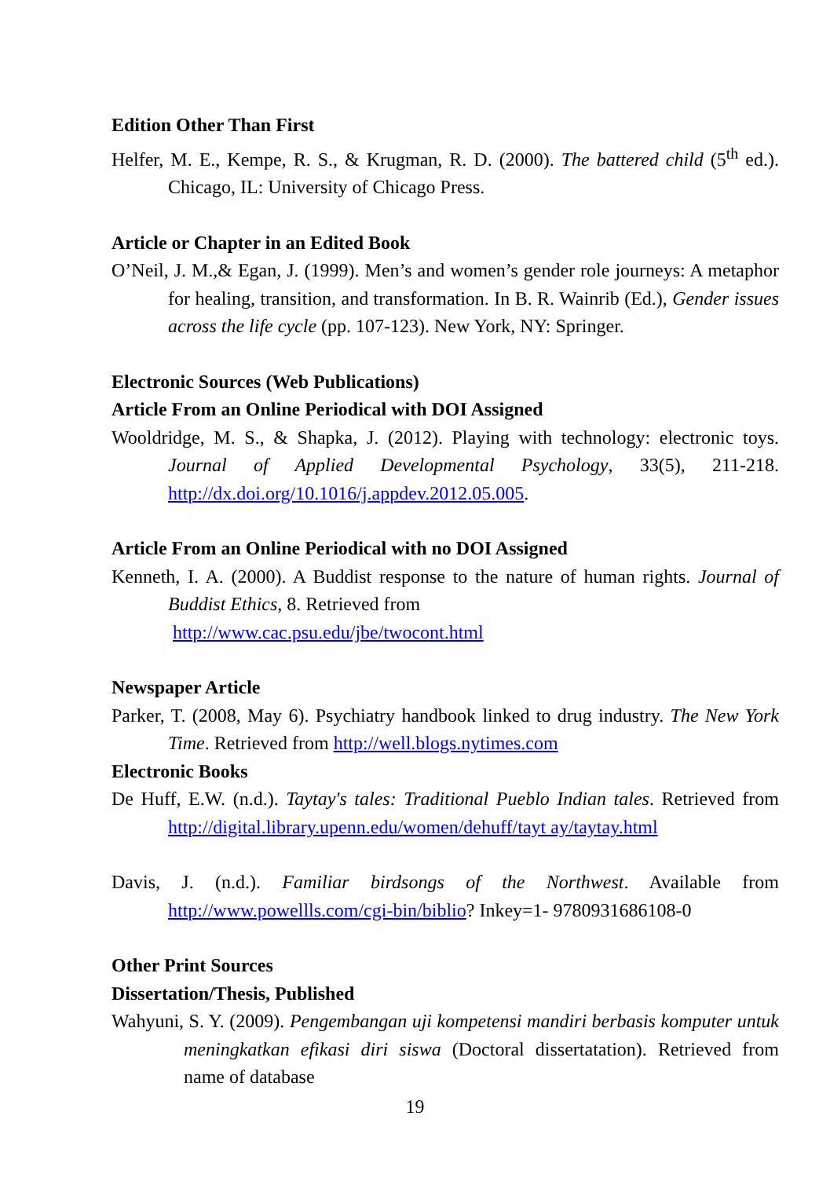Edition Other Than First
Helfer, M. E., Kempe, R. S., & Krugman, R. D. (2000). The battered child (5<sup>th</sup> ed.). Chicago, IL: University of Chicago Press.
Article or Chapter in an Edited Book
O’Neil, J. M.,& Egan, J. (1999). Men’s and women’s gender role journeys: A metaphor for healing, transition, and transformation. In B. R. Wainrib (Ed.), Gender issues across the life cycle (pp. 107-123). New York, NY: Springer.
Electronic Sources (Web Publications)
Article From an Online Periodical with DOI Assigned
Wooldridge, M. S., & Shapka, J. (2012). Playing with technology: electronic toys. Journal of Applied Developmental Psychology, 33(5), 211-218. http://dx.doi.org/10.1016/j.appdev.2012.05.005.
Article From an Online Periodical with no DOI Assigned
Kenneth, I. A. (2000). A Buddist response to the nature of human rights. Journal of Buddist Ethics, 8. Retrieved from
http://www.cac.psu.edu/jbe/twocont.html
Newspaper Article
Parker, T. (2008, May 6). Psychiatry handbook linked to drug industry. The New York Time. Retrieved from http://well.blogs.nytimes.com
Electronic Books
De Huff, E.W. (n.d.). Taytay's tales: Traditional Pueblo Indian tales. Retrieved from http://digital.library.upenn.edu/women/dehuff/tayt ay/taytay.html
Davis, J. (n.d.). Familiar birdsongs of the Northwest. Available from http://www.powellls.com/cgi-bin/biblio? Inkey=1- 9780931686108-0
Other Print Sources
Dissertation/Thesis, Published
Wahyuni, S. Y. (2009). Pengembangan uji kompetensi mandiri berbasis komputer untuk meningkatkan efikasi diri siswa (Doctoral dissertatation). Retrieved from name of database
19